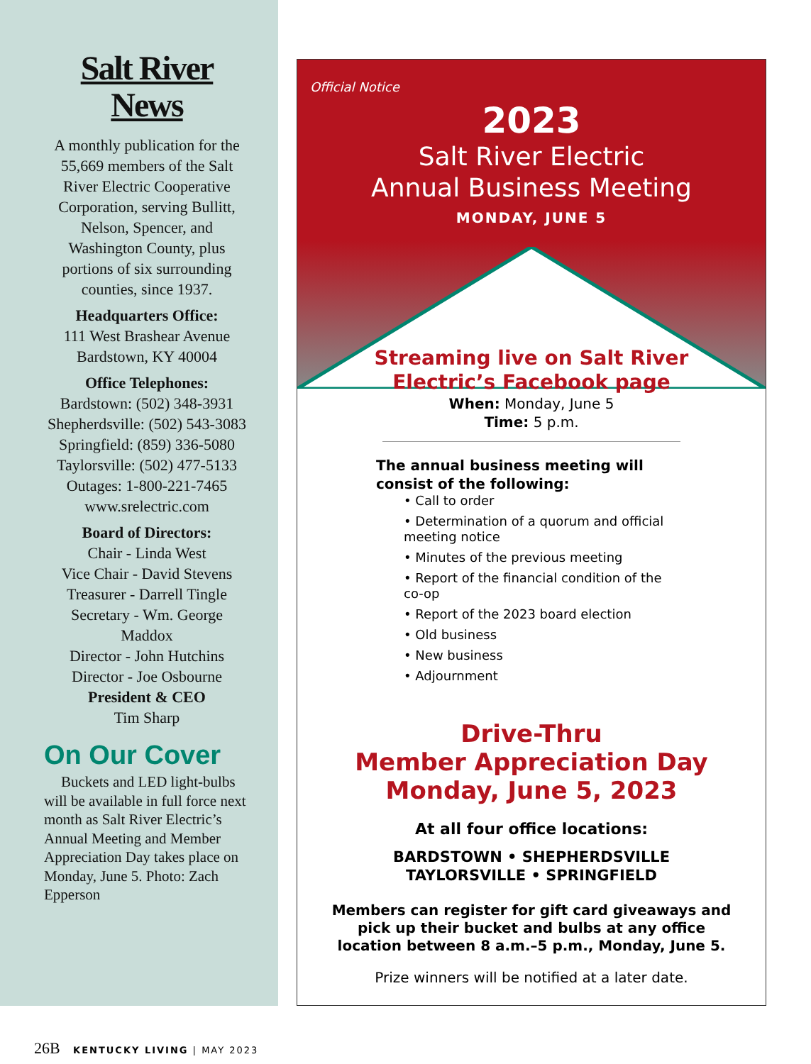Salt River News
A monthly publication for the 55,669 members of the Salt River Electric Cooperative Corporation, serving Bullitt, Nelson, Spencer, and Washington County, plus portions of six surrounding counties, since 1937.
Headquarters Office:
111 West Brashear Avenue
Bardstown, KY 40004
Office Telephones:
Bardstown: (502) 348-3931
Shepherdsville: (502) 543-3083
Springfield: (859) 336-5080
Taylorsville: (502) 477-5133
Outages: 1-800-221-7465
www.srelectric.com
Board of Directors:
Chair - Linda West
Vice Chair - David Stevens
Treasurer - Darrell Tingle
Secretary - Wm. George Maddox
Director - John Hutchins
Director - Joe Osbourne
President & CEO
Tim Sharp
On Our Cover
Buckets and LED light-bulbs will be available in full force next month as Salt River Electric’s Annual Meeting and Member Appreciation Day takes place on Monday, June 5. Photo: Zach Epperson
Official Notice
2023
Salt River Electric
Annual Business Meeting
MONDAY, JUNE 5
Streaming live on Salt River
Electric’s Facebook page
When: Monday, June 5
Time: 5 p.m.
The annual business meeting will consist of the following:
• Call to order
• Determination of a quorum and official meeting notice
• Minutes of the previous meeting
• Report of the financial condition of the co-op
• Report of the 2023 board election
• Old business
• New business
• Adjournment
Drive-Thru
Member Appreciation Day
Monday, June 5, 2023
At all four office locations:
BARDSTOWN • SHEPHERDSVILLE
TAYLORSVILLE • SPRINGFIELD
Members can register for gift card giveaways and pick up their bucket and bulbs at any office location between 8 a.m.–5 p.m., Monday, June 5.
Prize winners will be notified at a later date.
26B KENTUCKY LIVING | MAY 2023